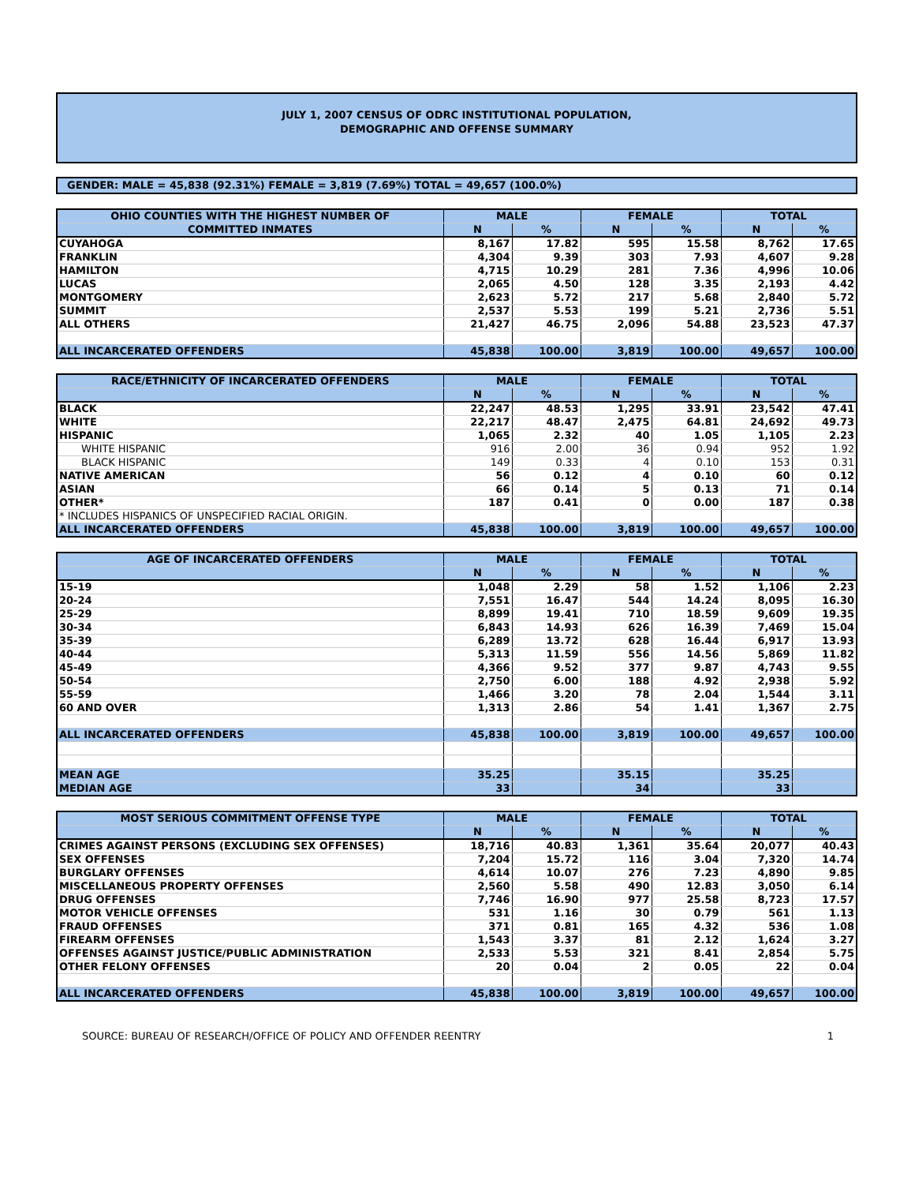JULY 1, 2007 CENSUS OF ODRC INSTITUTIONAL POPULATION,
DEMOGRAPHIC AND OFFENSE SUMMARY
GENDER: MALE = 45,838 (92.31%) FEMALE = 3,819 (7.69%) TOTAL = 49,657 (100.0%)
| OHIO COUNTIES WITH THE HIGHEST NUMBER OF | MALE | | FEMALE | | TOTAL | |
| --- | --- | --- | --- | --- | --- | --- |
| COMMITTED INMATES | N | % | N | % | N | % |
| CUYAHOGA | 8,167 | 17.82 | 595 | 15.58 | 8,762 | 17.65 |
| FRANKLIN | 4,304 | 9.39 | 303 | 7.93 | 4,607 | 9.28 |
| HAMILTON | 4,715 | 10.29 | 281 | 7.36 | 4,996 | 10.06 |
| LUCAS | 2,065 | 4.50 | 128 | 3.35 | 2,193 | 4.42 |
| MONTGOMERY | 2,623 | 5.72 | 217 | 5.68 | 2,840 | 5.72 |
| SUMMIT | 2,537 | 5.53 | 199 | 5.21 | 2,736 | 5.51 |
| ALL OTHERS | 21,427 | 46.75 | 2,096 | 54.88 | 23,523 | 47.37 |
| ALL INCARCERATED OFFENDERS | 45,838 | 100.00 | 3,819 | 100.00 | 49,657 | 100.00 |
| RACE/ETHNICITY OF INCARCERATED OFFENDERS | MALE | | FEMALE | | TOTAL | |
| --- | --- | --- | --- | --- | --- | --- |
| | N | % | N | % | N | % |
| BLACK | 22,247 | 48.53 | 1,295 | 33.91 | 23,542 | 47.41 |
| WHITE | 22,217 | 48.47 | 2,475 | 64.81 | 24,692 | 49.73 |
| HISPANIC | 1,065 | 2.32 | 40 | 1.05 | 1,105 | 2.23 |
| WHITE HISPANIC | 916 | 2.00 | 36 | 0.94 | 952 | 1.92 |
| BLACK HISPANIC | 149 | 0.33 | 4 | 0.10 | 153 | 0.31 |
| NATIVE AMERICAN | 56 | 0.12 | 4 | 0.10 | 60 | 0.12 |
| ASIAN | 66 | 0.14 | 5 | 0.13 | 71 | 0.14 |
| OTHER* | 187 | 0.41 | 0 | 0.00 | 187 | 0.38 |
| * INCLUDES HISPANICS OF UNSPECIFIED RACIAL ORIGIN. | | | | | | |
| ALL INCARCERATED OFFENDERS | 45,838 | 100.00 | 3,819 | 100.00 | 49,657 | 100.00 |
| AGE OF INCARCERATED OFFENDERS | MALE | | FEMALE | | TOTAL | |
| --- | --- | --- | --- | --- | --- | --- |
| | N | % | N | % | N | % |
| 15-19 | 1,048 | 2.29 | 58 | 1.52 | 1,106 | 2.23 |
| 20-24 | 7,551 | 16.47 | 544 | 14.24 | 8,095 | 16.30 |
| 25-29 | 8,899 | 19.41 | 710 | 18.59 | 9,609 | 19.35 |
| 30-34 | 6,843 | 14.93 | 626 | 16.39 | 7,469 | 15.04 |
| 35-39 | 6,289 | 13.72 | 628 | 16.44 | 6,917 | 13.93 |
| 40-44 | 5,313 | 11.59 | 556 | 14.56 | 5,869 | 11.82 |
| 45-49 | 4,366 | 9.52 | 377 | 9.87 | 4,743 | 9.55 |
| 50-54 | 2,750 | 6.00 | 188 | 4.92 | 2,938 | 5.92 |
| 55-59 | 1,466 | 3.20 | 78 | 2.04 | 1,544 | 3.11 |
| 60 AND OVER | 1,313 | 2.86 | 54 | 1.41 | 1,367 | 2.75 |
| ALL INCARCERATED OFFENDERS | 45,838 | 100.00 | 3,819 | 100.00 | 49,657 | 100.00 |
| MEAN AGE | 35.25 | | 35.15 | | 35.25 | |
| MEDIAN AGE | 33 | | 34 | | 33 | |
| MOST SERIOUS COMMITMENT OFFENSE TYPE | MALE | | FEMALE | | TOTAL | |
| --- | --- | --- | --- | --- | --- | --- |
| | N | % | N | % | N | % |
| CRIMES AGAINST PERSONS (EXCLUDING SEX OFFENSES) | 18,716 | 40.83 | 1,361 | 35.64 | 20,077 | 40.43 |
| SEX OFFENSES | 7,204 | 15.72 | 116 | 3.04 | 7,320 | 14.74 |
| BURGLARY OFFENSES | 4,614 | 10.07 | 276 | 7.23 | 4,890 | 9.85 |
| MISCELLANEOUS PROPERTY OFFENSES | 2,560 | 5.58 | 490 | 12.83 | 3,050 | 6.14 |
| DRUG OFFENSES | 7,746 | 16.90 | 977 | 25.58 | 8,723 | 17.57 |
| MOTOR VEHICLE OFFENSES | 531 | 1.16 | 30 | 0.79 | 561 | 1.13 |
| FRAUD OFFENSES | 371 | 0.81 | 165 | 4.32 | 536 | 1.08 |
| FIREARM OFFENSES | 1,543 | 3.37 | 81 | 2.12 | 1,624 | 3.27 |
| OFFENSES AGAINST JUSTICE/PUBLIC ADMINISTRATION | 2,533 | 5.53 | 321 | 8.41 | 2,854 | 5.75 |
| OTHER FELONY OFFENSES | 20 | 0.04 | 2 | 0.05 | 22 | 0.04 |
| ALL INCARCERATED OFFENDERS | 45,838 | 100.00 | 3,819 | 100.00 | 49,657 | 100.00 |
SOURCE: BUREAU OF RESEARCH/OFFICE OF POLICY AND OFFENDER REENTRY 1